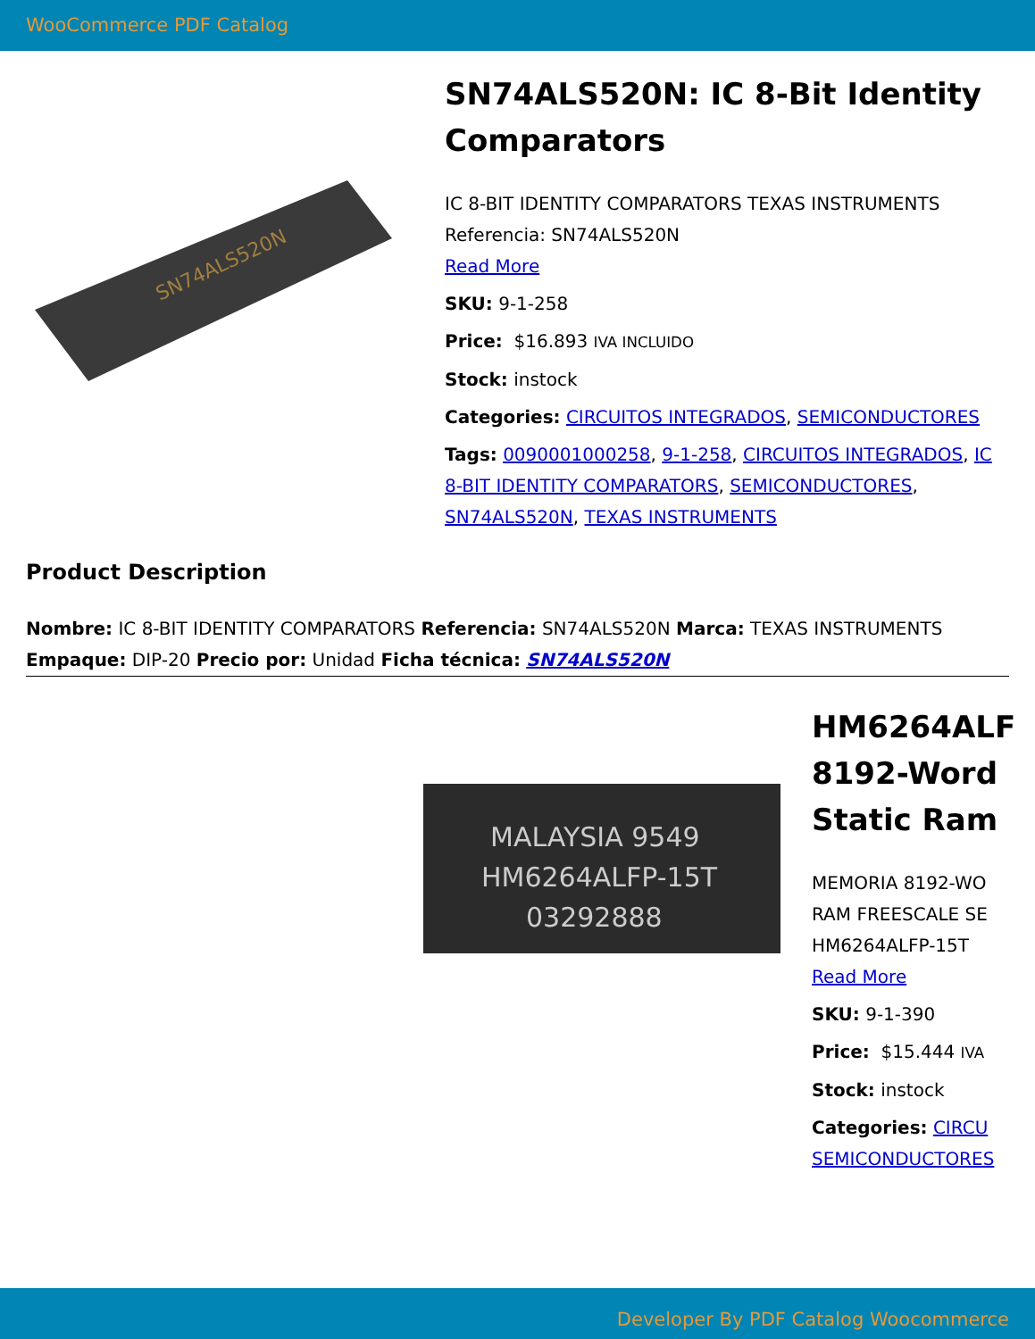WooCommerce PDF Catalog
SN74ALS520N
SN74ALS520N: IC 8-Bit Identity Comparators
IC 8-BIT IDENTITY COMPARATORS TEXAS INSTRUMENTS Referencia: SN74ALS520N
Read More
SKU: 9-1-258
Price: $16.893 IVA INCLUIDO
Stock: instock
Categories: CIRCUITOS INTEGRADOS, SEMICONDUCTORES
Tags: 0090001000258, 9-1-258, CIRCUITOS INTEGRADOS, IC 8-BIT IDENTITY COMPARATORS, SEMICONDUCTORES, SN74ALS520N, TEXAS INSTRUMENTS
Product Description
Nombre: IC 8-BIT IDENTITY COMPARATORS Referencia: SN74ALS520N Marca: TEXAS INSTRUMENTS Empaque: DIP-20 Precio por: Unidad Ficha técnica: SN74ALS520N
MALAYSIA 9549
HM6264ALFP-15T
03292888
HM6264ALF
8192-Word
Static Ram
MEMORIA 8192-WO
RAM FREESCALE SE
HM6264ALFP-15T
Read More
SKU: 9-1-390
Price: $15.444 IVA
Stock: instock
Categories: CIRCU
SEMICONDUCTORES
Developer By PDF Catalog Woocommerce